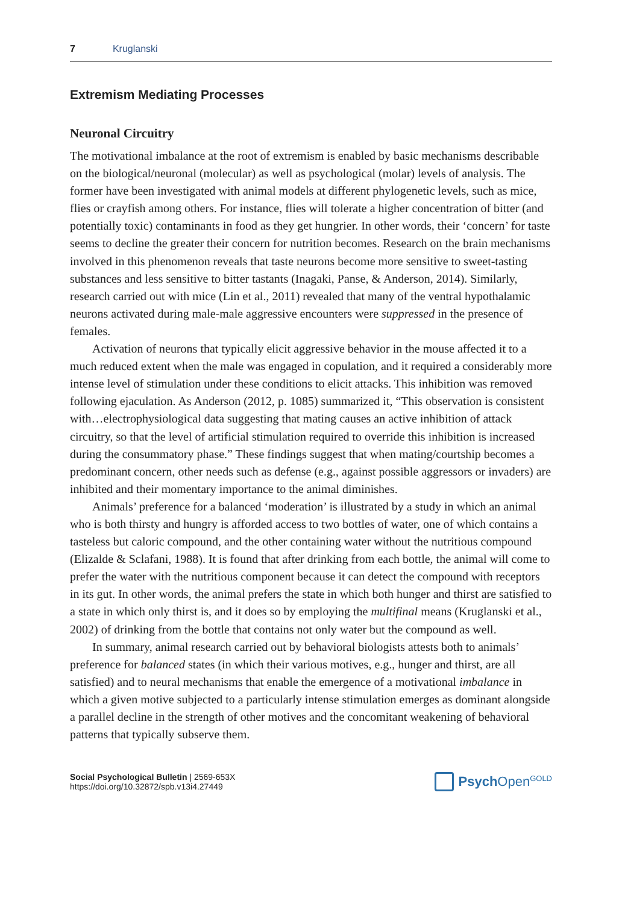7 Kruglanski
Extremism Mediating Processes
Neuronal Circuitry
The motivational imbalance at the root of extremism is enabled by basic mechanisms describable on the biological/neuronal (molecular) as well as psychological (molar) levels of analysis. The former have been investigated with animal models at different phylogenetic levels, such as mice, flies or crayfish among others. For instance, flies will tolerate a higher concentration of bitter (and potentially toxic) contaminants in food as they get hungrier. In other words, their ‘concern’ for taste seems to decline the greater their concern for nutrition becomes. Research on the brain mechanisms involved in this phenomenon reveals that taste neurons become more sensitive to sweet-tasting substances and less sensitive to bitter tastants (Inagaki, Panse, & Anderson, 2014). Similarly, research carried out with mice (Lin et al., 2011) revealed that many of the ventral hypothalamic neurons activated during male-male aggressive encounters were suppressed in the presence of females.
Activation of neurons that typically elicit aggressive behavior in the mouse affected it to a much reduced extent when the male was engaged in copulation, and it required a considerably more intense level of stimulation under these conditions to elicit attacks. This inhibition was removed following ejaculation. As Anderson (2012, p. 1085) summarized it, “This observation is consistent with…electrophysiological data suggesting that mating causes an active inhibition of attack circuitry, so that the level of artificial stimulation required to override this inhibition is increased during the consummatory phase.” These findings suggest that when mating/courtship becomes a predominant concern, other needs such as defense (e.g., against possible aggressors or invaders) are inhibited and their momentary importance to the animal diminishes.
Animals’ preference for a balanced ‘moderation’ is illustrated by a study in which an animal who is both thirsty and hungry is afforded access to two bottles of water, one of which contains a tasteless but caloric compound, and the other containing water without the nutritious compound (Elizalde & Sclafani, 1988). It is found that after drinking from each bottle, the animal will come to prefer the water with the nutritious component because it can detect the compound with receptors in its gut. In other words, the animal prefers the state in which both hunger and thirst are satisfied to a state in which only thirst is, and it does so by employing the multifinal means (Kruglanski et al., 2002) of drinking from the bottle that contains not only water but the compound as well.
In summary, animal research carried out by behavioral biologists attests both to animals’ preference for balanced states (in which their various motives, e.g., hunger and thirst, are all satisfied) and to neural mechanisms that enable the emergence of a motivational imbalance in which a given motive subjected to a particularly intense stimulation emerges as dominant alongside a parallel decline in the strength of other motives and the concomitant weakening of behavioral patterns that typically subserve them.
Social Psychological Bulletin | 2569-653X
https://doi.org/10.32872/spb.v13i4.27449
Psych Open<sup>GOLD</sup>